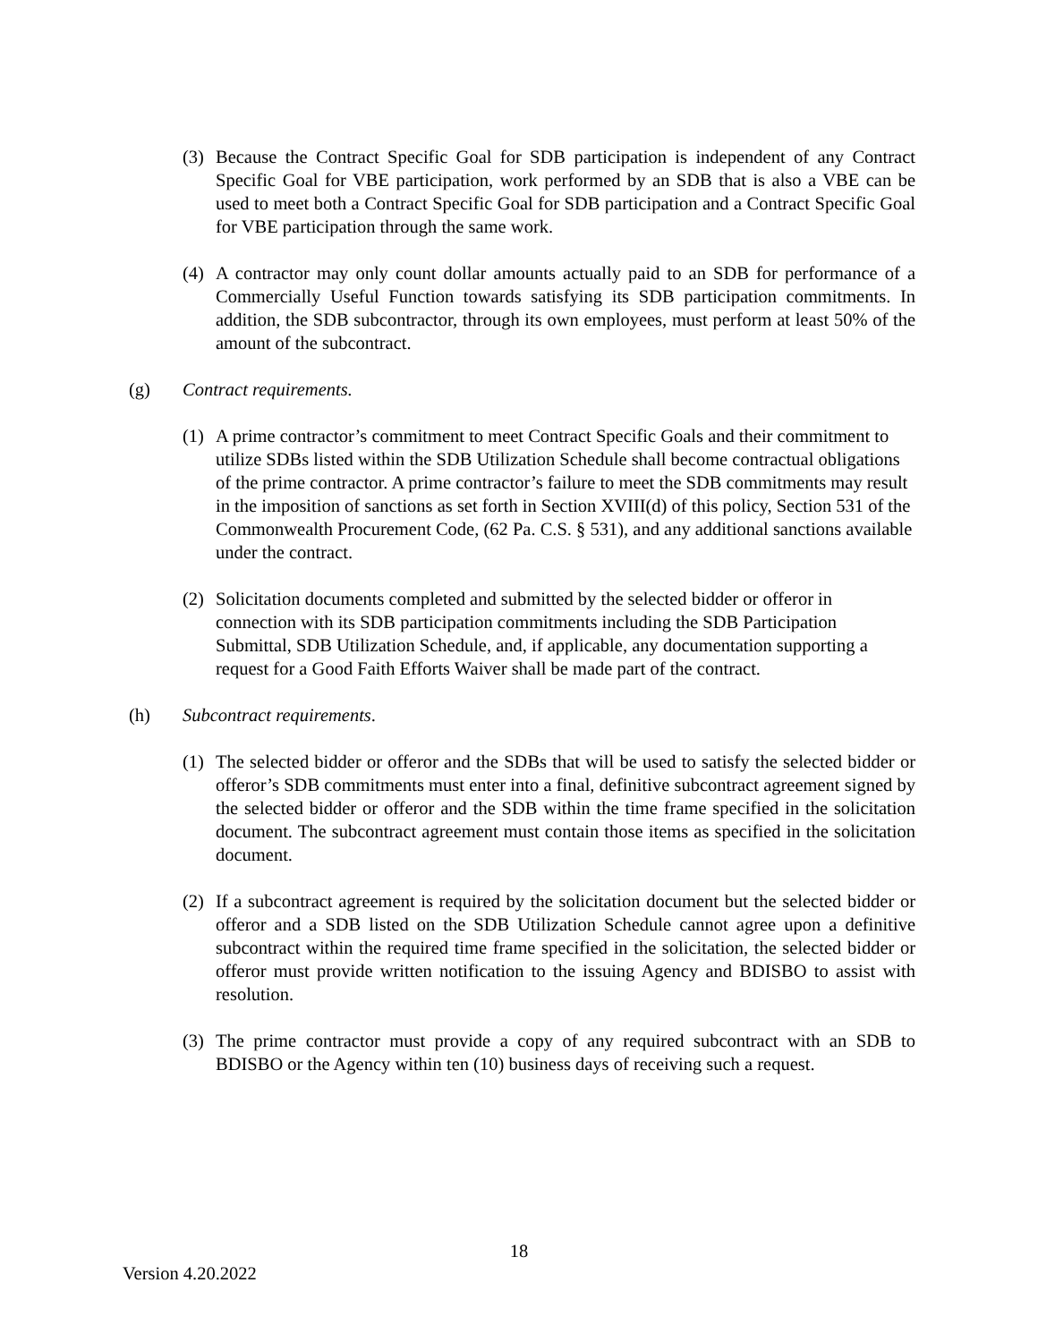(3) Because the Contract Specific Goal for SDB participation is independent of any Contract Specific Goal for VBE participation, work performed by an SDB that is also a VBE can be used to meet both a Contract Specific Goal for SDB participation and a Contract Specific Goal for VBE participation through the same work.
(4) A contractor may only count dollar amounts actually paid to an SDB for performance of a Commercially Useful Function towards satisfying its SDB participation commitments. In addition, the SDB subcontractor, through its own employees, must perform at least 50% of the amount of the subcontract.
(g) Contract requirements.
(1) A prime contractor’s commitment to meet Contract Specific Goals and their commitment to utilize SDBs listed within the SDB Utilization Schedule shall become contractual obligations of the prime contractor. A prime contractor’s failure to meet the SDB commitments may result in the imposition of sanctions as set forth in Section XVIII(d) of this policy, Section 531 of the Commonwealth Procurement Code, (62 Pa. C.S. § 531), and any additional sanctions available under the contract.
(2) Solicitation documents completed and submitted by the selected bidder or offeror in connection with its SDB participation commitments including the SDB Participation Submittal, SDB Utilization Schedule, and, if applicable, any documentation supporting a request for a Good Faith Efforts Waiver shall be made part of the contract.
(h) Subcontract requirements.
(1) The selected bidder or offeror and the SDBs that will be used to satisfy the selected bidder or offeror’s SDB commitments must enter into a final, definitive subcontract agreement signed by the selected bidder or offeror and the SDB within the time frame specified in the solicitation document. The subcontract agreement must contain those items as specified in the solicitation document.
(2) If a subcontract agreement is required by the solicitation document but the selected bidder or offeror and a SDB listed on the SDB Utilization Schedule cannot agree upon a definitive subcontract within the required time frame specified in the solicitation, the selected bidder or offeror must provide written notification to the issuing Agency and BDISBO to assist with resolution.
(3) The prime contractor must provide a copy of any required subcontract with an SDB to BDISBO or the Agency within ten (10) business days of receiving such a request.
18
Version 4.20.2022